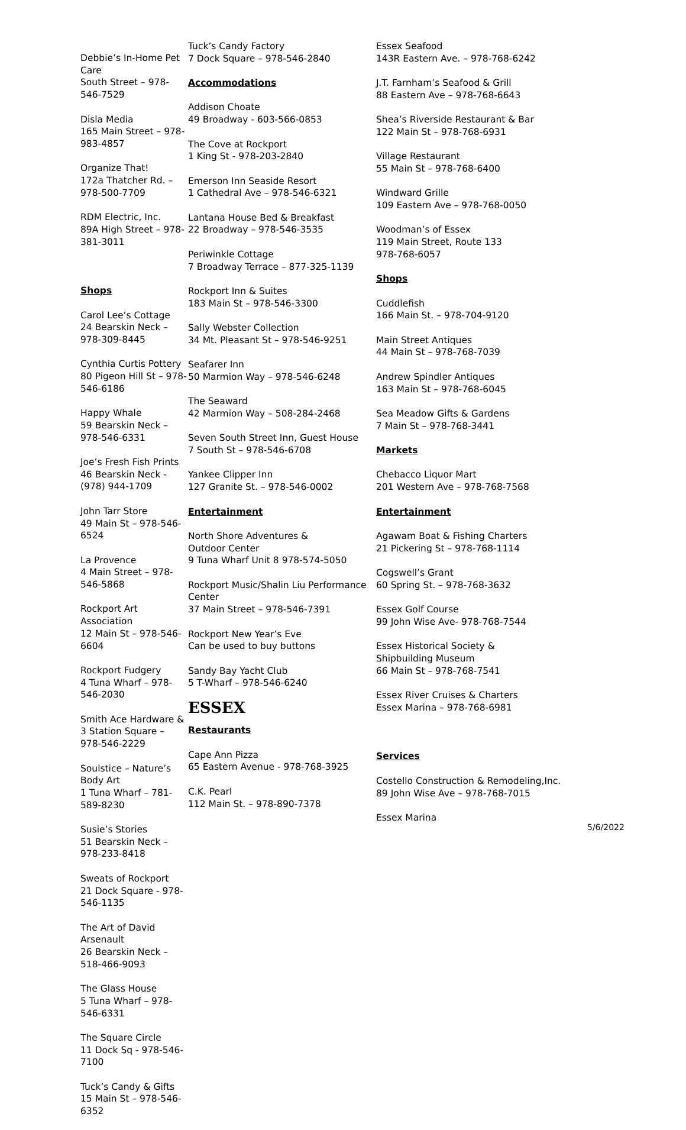Debbie’s In-Home Pet Care
South Street – 978-546-7529
Disla Media
165 Main Street – 978-983-4857
Organize That!
172a Thatcher Rd. – 978-500-7709
RDM Electric, Inc.
89A High Street – 978-381-3011
Shops
Carol Lee’s Cottage
24 Bearskin Neck – 978-309-8445
Cynthia Curtis Pottery
80 Pigeon Hill St – 978-546-6186
Happy Whale
59 Bearskin Neck – 978-546-6331
Joe’s Fresh Fish Prints
46 Bearskin Neck - (978) 944-1709
John Tarr Store
49 Main St – 978-546-6524
La Provence
4 Main Street – 978-546-5868
Rockport Art Association
12 Main St – 978-546-6604
Rockport Fudgery
4 Tuna Wharf – 978-546-2030
Smith Ace Hardware &
3 Station Square – 978-546-2229
Soulstice – Nature’s Body Art
1 Tuna Wharf – 781-589-8230
Susie’s Stories
51 Bearskin Neck – 978-233-8418
Sweats of Rockport
21 Dock Square - 978-546-1135
The Art of David Arsenault
26 Bearskin Neck – 518-466-9093
The Glass House
5 Tuna Wharf – 978-546-6331
The Square Circle
11 Dock Sq - 978-546-7100
Tuck’s Candy & Gifts
15 Main St – 978-546-6352
Tuck’s Candy Factory
7 Dock Square – 978-546-2840
Accommodations
Addison Choate
49 Broadway - 603-566-0853
The Cove at Rockport
1 King St - 978-203-2840
Emerson Inn Seaside Resort
1 Cathedral Ave – 978-546-6321
Lantana House Bed & Breakfast
22 Broadway – 978-546-3535
Periwinkle Cottage
7 Broadway Terrace – 877-325-1139
Rockport Inn & Suites
183 Main St – 978-546-3300
Sally Webster Collection
34 Mt. Pleasant St – 978-546-9251
Seafarer Inn
50 Marmion Way – 978-546-6248
The Seaward
42 Marmion Way – 508-284-2468
Seven South Street Inn, Guest House
7 South St – 978-546-6708
Yankee Clipper Inn
127 Granite St. – 978-546-0002
Entertainment
North Shore Adventures &
Outdoor Center
9 Tuna Wharf Unit 8 978-574-5050
Rockport Music/Shalin Liu Performance Center
37 Main Street – 978-546-7391
Rockport New Year’s Eve
Can be used to buy buttons
Sandy Bay Yacht Club
5 T-Wharf – 978-546-6240
ESSEX
Restaurants
Cape Ann Pizza
65 Eastern Avenue - 978-768-3925
C.K. Pearl
112 Main St. – 978-890-7378
Essex Seafood
143R Eastern Ave. – 978-768-6242
J.T. Farnham’s Seafood & Grill
88 Eastern Ave – 978-768-6643
Shea’s Riverside Restaurant & Bar
122 Main St – 978-768-6931
Village Restaurant
55 Main St – 978-768-6400
Windward Grille
109 Eastern Ave – 978-768-0050
Woodman’s of Essex
119 Main Street, Route 133
978-768-6057
Shops
Cuddlefish
166 Main St. – 978-704-9120
Main Street Antiques
44 Main St – 978-768-7039
Andrew Spindler Antiques
163 Main St – 978-768-6045
Sea Meadow Gifts & Gardens
7 Main St – 978-768-3441
Markets
Chebacco Liquor Mart
201 Western Ave – 978-768-7568
Entertainment
Agawam Boat & Fishing Charters
21 Pickering St – 978-768-1114
Cogswell’s Grant
60 Spring St. – 978-768-3632
Essex Golf Course
99 John Wise Ave- 978-768-7544
Essex Historical Society &
Shipbuilding Museum
66 Main St – 978-768-7541
Essex River Cruises & Charters
Essex Marina – 978-768-6981
Services
Costello Construction & Remodeling,Inc.
89 John Wise Ave – 978-768-7015
Essex Marina
5/6/2022